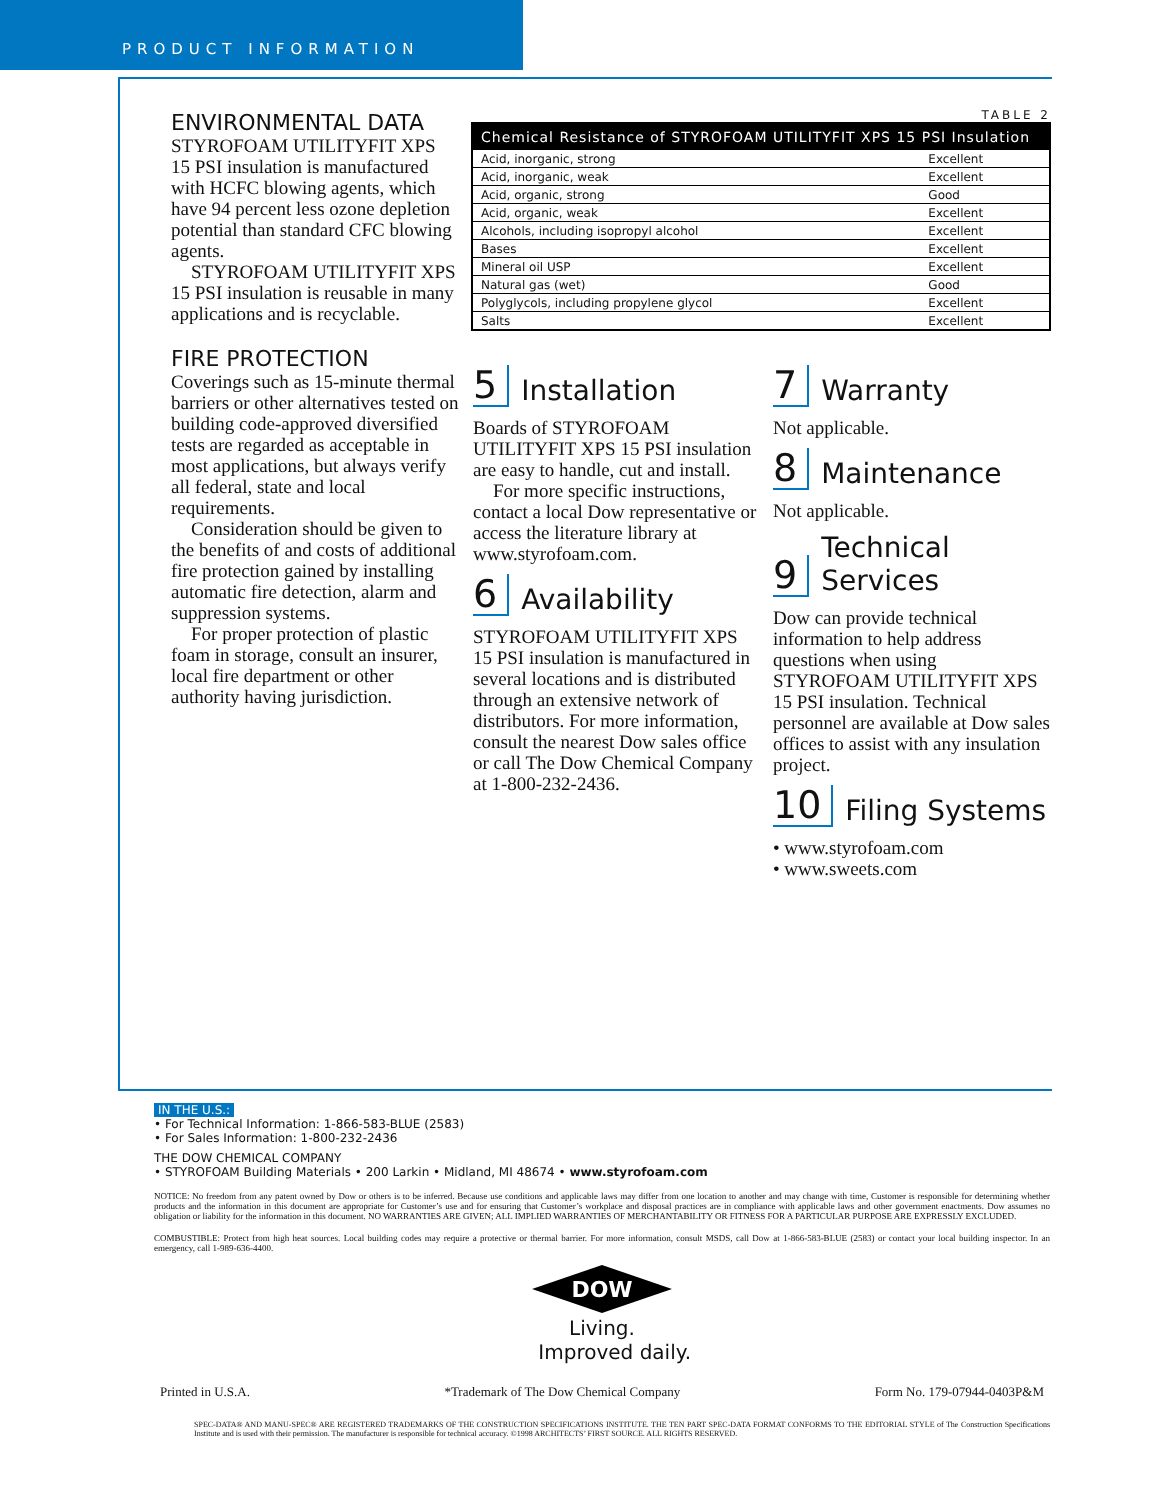PRODUCT INFORMATION
TABLE 2
| Chemical Resistance of STYROFOAM UTILITYFIT XPS 15 PSI Insulation | |
| --- | --- |
| Acid, inorganic, strong | Excellent |
| Acid, inorganic, weak | Excellent |
| Acid, organic, strong | Good |
| Acid, organic, weak | Excellent |
| Alcohols, including isopropyl alcohol | Excellent |
| Bases | Excellent |
| Mineral oil USP | Excellent |
| Natural gas (wet) | Good |
| Polyglycols, including propylene glycol | Excellent |
| Salts | Excellent |
ENVIRONMENTAL DATA
STYROFOAM UTILITYFIT XPS 15 PSI insulation is manufactured with HCFC blowing agents, which have 94 percent less ozone depletion potential than standard CFC blowing agents.
STYROFOAM UTILITYFIT XPS 15 PSI insulation is reusable in many applications and is recyclable.
FIRE PROTECTION
Coverings such as 15-minute thermal barriers or other alternatives tested on building code-approved diversified tests are regarded as acceptable in most applications, but always verify all federal, state and local requirements.
Consideration should be given to the benefits of and costs of additional fire protection gained by installing automatic fire detection, alarm and suppression systems.
For proper protection of plastic foam in storage, consult an insurer, local fire department or other authority having jurisdiction.
5 Installation
Boards of STYROFOAM UTILITYFIT XPS 15 PSI insulation are easy to handle, cut and install.
For more specific instructions, contact a local Dow representative or access the literature library at www.styrofoam.com.
6 Availability
STYROFOAM UTILITYFIT XPS 15 PSI insulation is manufactured in several locations and is distributed through an extensive network of distributors. For more information, consult the nearest Dow sales office or call The Dow Chemical Company at 1-800-232-2436.
7 Warranty
Not applicable.
8 Maintenance
Not applicable.
9 Technical Services
Dow can provide technical information to help address questions when using STYROFOAM UTILITYFIT XPS 15 PSI insulation. Technical personnel are available at Dow sales offices to assist with any insulation project.
10 Filing Systems
• www.styrofoam.com
• www.sweets.com
IN THE U.S.:
• For Technical Information: 1-866-583-BLUE (2583)
• For Sales Information: 1-800-232-2436
THE DOW CHEMICAL COMPANY
• STYROFOAM Building Materials • 200 Larkin • Midland, MI 48674 • www.styrofoam.com
NOTICE: No freedom from any patent owned by Dow or others is to be inferred. Because use conditions and applicable laws may differ from one location to another and may change with time, Customer is responsible for determining whether products and the information in this document are appropriate for Customer’s use and for ensuring that Customer’s workplace and disposal practices are in compliance with applicable laws and other government enactments. Dow assumes no obligation or liability for the information in this document. NO WARRANTIES ARE GIVEN; ALL IMPLIED WARRANTIES OF MERCHANTABILITY OR FITNESS FOR A PARTICULAR PURPOSE ARE EXPRESSLY EXCLUDED.
COMBUSTIBLE: Protect from high heat sources. Local building codes may require a protective or thermal barrier. For more information, consult MSDS, call Dow at 1-866-583-BLUE (2583) or contact your local building inspector. In an emergency, call 1-989-636-4400.
DOW
Living.
Improved daily.
Printed in U.S.A. *Trademark of The Dow Chemical Company Form No. 179-07944-0403P&M
SPEC-DATA® AND MANU-SPEC® ARE REGISTERED TRADEMARKS OF THE CONSTRUCTION SPECIFICATIONS INSTITUTE. THE TEN PART SPEC-DATA FORMAT CONFORMS TO THE EDITORIAL STYLE of The Construction Specifications Institute and is used with their permission. The manufacturer is responsible for technical accuracy. ©1998 ARCHITECTS’ FIRST SOURCE. ALL RIGHTS RESERVED.